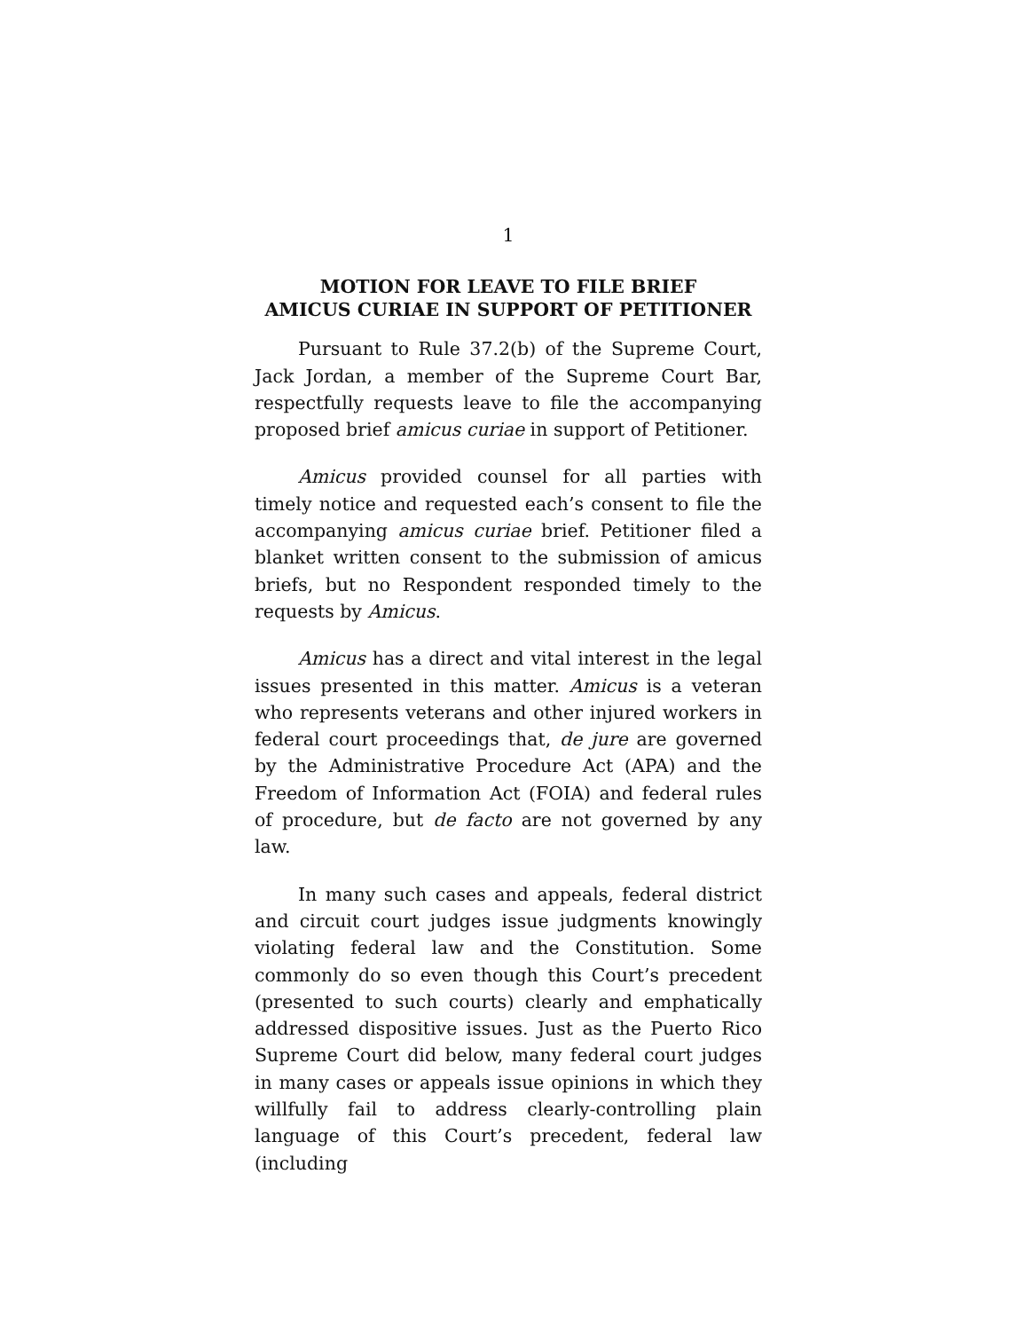1
MOTION FOR LEAVE TO FILE BRIEF
AMICUS CURIAE IN SUPPORT OF PETITIONER
Pursuant to Rule 37.2(b) of the Supreme Court, Jack Jordan, a member of the Supreme Court Bar, respectfully requests leave to file the accompanying proposed brief amicus curiae in support of Petitioner.
Amicus provided counsel for all parties with timely notice and requested each’s consent to file the accompanying amicus curiae brief. Petitioner filed a blanket written consent to the submission of amicus briefs, but no Respondent responded timely to the requests by Amicus.
Amicus has a direct and vital interest in the legal issues presented in this matter. Amicus is a veteran who represents veterans and other injured workers in federal court proceedings that, de jure are governed by the Administrative Procedure Act (APA) and the Freedom of Information Act (FOIA) and federal rules of procedure, but de facto are not governed by any law.
In many such cases and appeals, federal district and circuit court judges issue judgments knowingly violating federal law and the Constitution. Some commonly do so even though this Court’s precedent (presented to such courts) clearly and emphatically addressed dispositive issues. Just as the Puerto Rico Supreme Court did below, many federal court judges in many cases or appeals issue opinions in which they willfully fail to address clearly-controlling plain language of this Court’s precedent, federal law (including